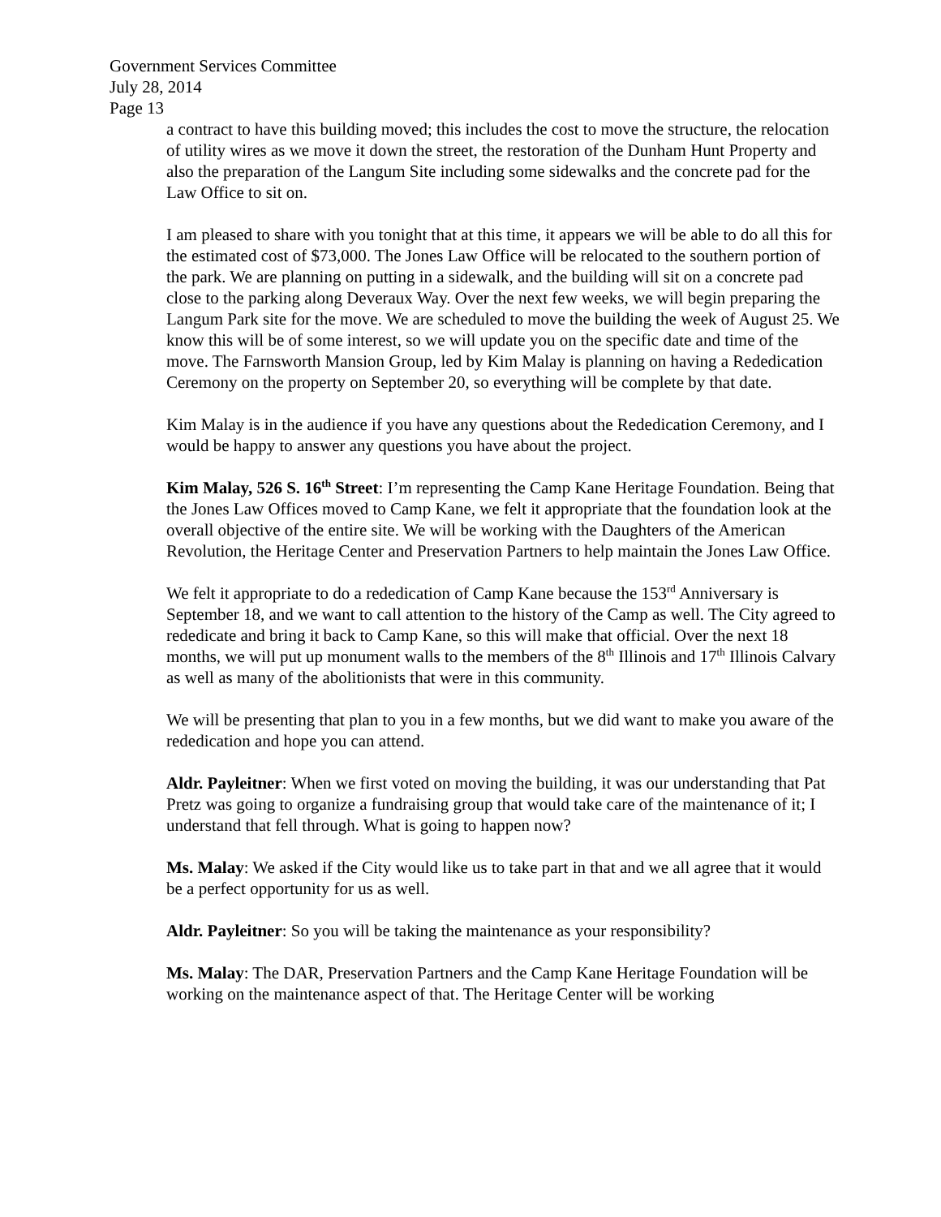Government Services Committee
July 28, 2014
Page 13
a contract to have this building moved; this includes the cost to move the structure, the relocation of utility wires as we move it down the street, the restoration of the Dunham Hunt Property and also the preparation of the Langum Site including some sidewalks and the concrete pad for the Law Office to sit on.
I am pleased to share with you tonight that at this time, it appears we will be able to do all this for the estimated cost of $73,000. The Jones Law Office will be relocated to the southern portion of the park. We are planning on putting in a sidewalk, and the building will sit on a concrete pad close to the parking along Deveraux Way. Over the next few weeks, we will begin preparing the Langum Park site for the move. We are scheduled to move the building the week of August 25. We know this will be of some interest, so we will update you on the specific date and time of the move. The Farnsworth Mansion Group, led by Kim Malay is planning on having a Rededication Ceremony on the property on September 20, so everything will be complete by that date.
Kim Malay is in the audience if you have any questions about the Rededication Ceremony, and I would be happy to answer any questions you have about the project.
Kim Malay, 526 S. 16<sup>th</sup> Street: I’m representing the Camp Kane Heritage Foundation. Being that the Jones Law Offices moved to Camp Kane, we felt it appropriate that the foundation look at the overall objective of the entire site. We will be working with the Daughters of the American Revolution, the Heritage Center and Preservation Partners to help maintain the Jones Law Office.
We felt it appropriate to do a rededication of Camp Kane because the 153<sup>rd</sup> Anniversary is September 18, and we want to call attention to the history of the Camp as well. The City agreed to rededicate and bring it back to Camp Kane, so this will make that official. Over the next 18 months, we will put up monument walls to the members of the 8<sup>th</sup> Illinois and 17<sup>th</sup> Illinois Calvary as well as many of the abolitionists that were in this community.
We will be presenting that plan to you in a few months, but we did want to make you aware of the rededication and hope you can attend.
Aldr. Payleitner: When we first voted on moving the building, it was our understanding that Pat Pretz was going to organize a fundraising group that would take care of the maintenance of it; I understand that fell through. What is going to happen now?
Ms. Malay: We asked if the City would like us to take part in that and we all agree that it would be a perfect opportunity for us as well.
Aldr. Payleitner: So you will be taking the maintenance as your responsibility?
Ms. Malay: The DAR, Preservation Partners and the Camp Kane Heritage Foundation will be working on the maintenance aspect of that. The Heritage Center will be working